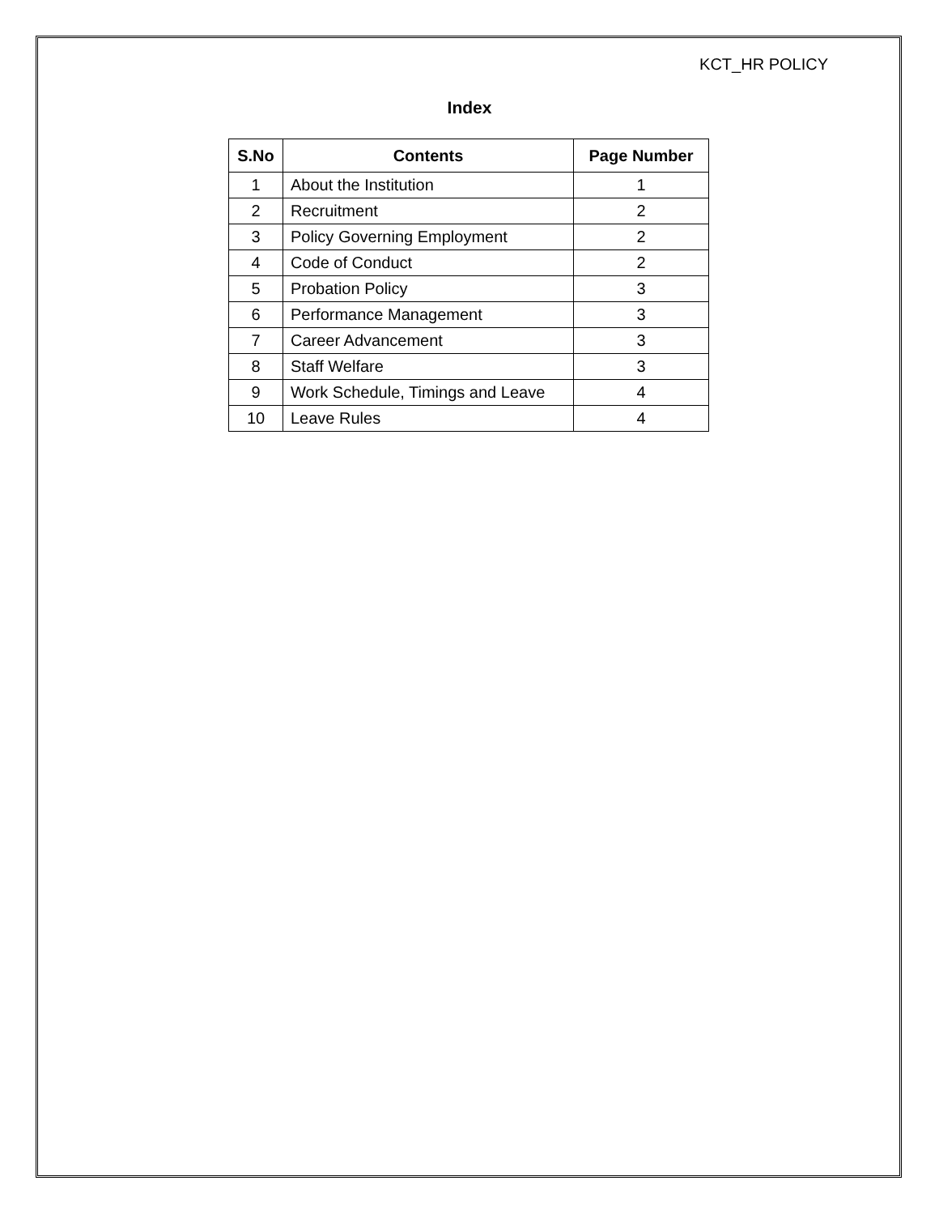KCT_HR POLICY
Index
| S.No | Contents | Page Number |
| --- | --- | --- |
| 1 | About the Institution | 1 |
| 2 | Recruitment | 2 |
| 3 | Policy Governing Employment | 2 |
| 4 | Code of Conduct | 2 |
| 5 | Probation Policy | 3 |
| 6 | Performance Management | 3 |
| 7 | Career Advancement | 3 |
| 8 | Staff Welfare | 3 |
| 9 | Work Schedule, Timings and Leave | 4 |
| 10 | Leave Rules | 4 |